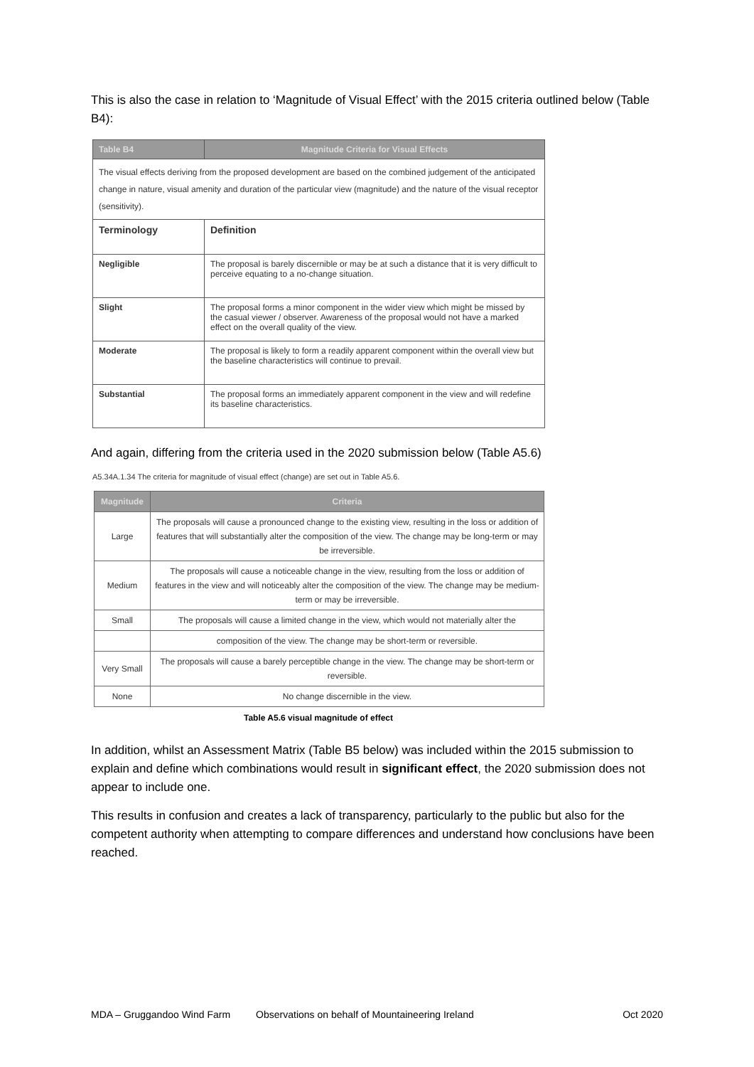This is also the case in relation to ‘Magnitude of Visual Effect’ with the 2015 criteria outlined below (Table B4):
| Table B4 | Magnitude Criteria for Visual Effects |
| --- | --- |
| The visual effects deriving from the proposed development are based on the combined judgement of the anticipated change in nature, visual amenity and duration of the particular view (magnitude) and the nature of the visual receptor (sensitivity). | |
| Terminology | Definition |
| Negligible | The proposal is barely discernible or may be at such a distance that it is very difficult to perceive equating to a no-change situation. |
| Slight | The proposal forms a minor component in the wider view which might be missed by the casual viewer / observer. Awareness of the proposal would not have a marked effect on the overall quality of the view. |
| Moderate | The proposal is likely to form a readily apparent component within the overall view but the baseline characteristics will continue to prevail. |
| Substantial | The proposal forms an immediately apparent component in the view and will redefine its baseline characteristics. |
And again, differing from the criteria used in the 2020 submission below (Table A5.6)
A5.34A.1.34 The criteria for magnitude of visual effect (change) are set out in Table A5.6.
| Magnitude | Criteria |
| --- | --- |
| Large | The proposals will cause a pronounced change to the existing view, resulting in the loss or addition of features that will substantially alter the composition of the view. The change may be long-term or may be irreversible. |
| Medium | The proposals will cause a noticeable change in the view, resulting from the loss or addition of features in the view and will noticeably alter the composition of the view. The change may be medium-term or may be irreversible. |
| Small | The proposals will cause a limited change in the view, which would not materially alter the |
| | composition of the view. The change may be short-term or reversible. |
| Very Small | The proposals will cause a barely perceptible change in the view. The change may be short-term or reversible. |
| None | No change discernible in the view. |
Table A5.6 visual magnitude of effect
In addition, whilst an Assessment Matrix (Table B5 below) was included within the 2015 submission to explain and define which combinations would result in significant effect, the 2020 submission does not appear to include one.
This results in confusion and creates a lack of transparency, particularly to the public but also for the competent authority when attempting to compare differences and understand how conclusions have been reached.
MDA – Gruggandoo Wind Farm Observations on behalf of Mountaineering Ireland Oct 2020